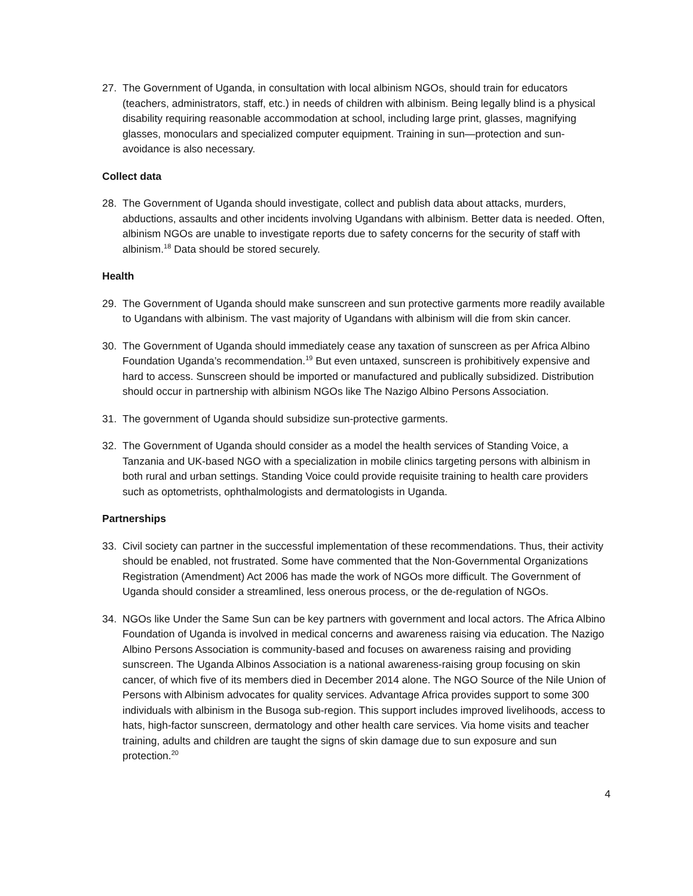27. The Government of Uganda, in consultation with local albinism NGOs, should train for educators (teachers, administrators, staff, etc.) in needs of children with albinism. Being legally blind is a physical disability requiring reasonable accommodation at school, including large print, glasses, magnifying glasses, monoculars and specialized computer equipment. Training in sun—protection and sun-avoidance is also necessary.
Collect data
28. The Government of Uganda should investigate, collect and publish data about attacks, murders, abductions, assaults and other incidents involving Ugandans with albinism. Better data is needed. Often, albinism NGOs are unable to investigate reports due to safety concerns for the security of staff with albinism.<sup>18</sup> Data should be stored securely.
Health
29. The Government of Uganda should make sunscreen and sun protective garments more readily available to Ugandans with albinism. The vast majority of Ugandans with albinism will die from skin cancer.
30. The Government of Uganda should immediately cease any taxation of sunscreen as per Africa Albino Foundation Uganda’s recommendation.<sup>19</sup> But even untaxed, sunscreen is prohibitively expensive and hard to access. Sunscreen should be imported or manufactured and publically subsidized. Distribution should occur in partnership with albinism NGOs like The Nazigo Albino Persons Association.
31. The government of Uganda should subsidize sun-protective garments.
32. The Government of Uganda should consider as a model the health services of Standing Voice, a Tanzania and UK-based NGO with a specialization in mobile clinics targeting persons with albinism in both rural and urban settings. Standing Voice could provide requisite training to health care providers such as optometrists, ophthalmologists and dermatologists in Uganda.
Partnerships
33. Civil society can partner in the successful implementation of these recommendations. Thus, their activity should be enabled, not frustrated. Some have commented that the Non-Governmental Organizations Registration (Amendment) Act 2006 has made the work of NGOs more difficult. The Government of Uganda should consider a streamlined, less onerous process, or the de-regulation of NGOs.
34. NGOs like Under the Same Sun can be key partners with government and local actors. The Africa Albino Foundation of Uganda is involved in medical concerns and awareness raising via education. The Nazigo Albino Persons Association is community-based and focuses on awareness raising and providing sunscreen. The Uganda Albinos Association is a national awareness-raising group focusing on skin cancer, of which five of its members died in December 2014 alone. The NGO Source of the Nile Union of Persons with Albinism advocates for quality services. Advantage Africa provides support to some 300 individuals with albinism in the Busoga sub-region. This support includes improved livelihoods, access to hats, high-factor sunscreen, dermatology and other health care services. Via home visits and teacher training, adults and children are taught the signs of skin damage due to sun exposure and sun protection.<sup>20</sup>
4